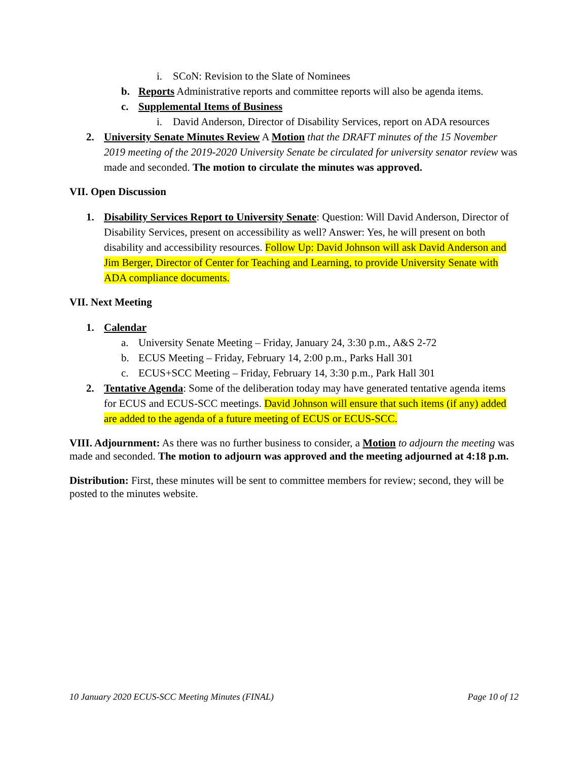i. SCoN: Revision to the Slate of Nominees
b. Reports Administrative reports and committee reports will also be agenda items.
c. Supplemental Items of Business
i. David Anderson, Director of Disability Services, report on ADA resources
2. University Senate Minutes Review A Motion that the DRAFT minutes of the 15 November 2019 meeting of the 2019-2020 University Senate be circulated for university senator review was made and seconded. The motion to circulate the minutes was approved.
VII. Open Discussion
1. Disability Services Report to University Senate: Question: Will David Anderson, Director of Disability Services, present on accessibility as well? Answer: Yes, he will present on both disability and accessibility resources. Follow Up: David Johnson will ask David Anderson and Jim Berger, Director of Center for Teaching and Learning, to provide University Senate with ADA compliance documents.
VII. Next Meeting
1. Calendar
a. University Senate Meeting – Friday, January 24, 3:30 p.m., A&S 2-72
b. ECUS Meeting – Friday, February 14, 2:00 p.m., Parks Hall 301
c. ECUS+SCC Meeting – Friday, February 14, 3:30 p.m., Park Hall 301
2. Tentative Agenda: Some of the deliberation today may have generated tentative agenda items for ECUS and ECUS-SCC meetings. David Johnson will ensure that such items (if any) added are added to the agenda of a future meeting of ECUS or ECUS-SCC.
VIII. Adjournment: As there was no further business to consider, a Motion to adjourn the meeting was made and seconded. The motion to adjourn was approved and the meeting adjourned at 4:18 p.m.
Distribution: First, these minutes will be sent to committee members for review; second, they will be posted to the minutes website.
10 January 2020 ECUS-SCC Meeting Minutes (FINAL) Page 10 of 12